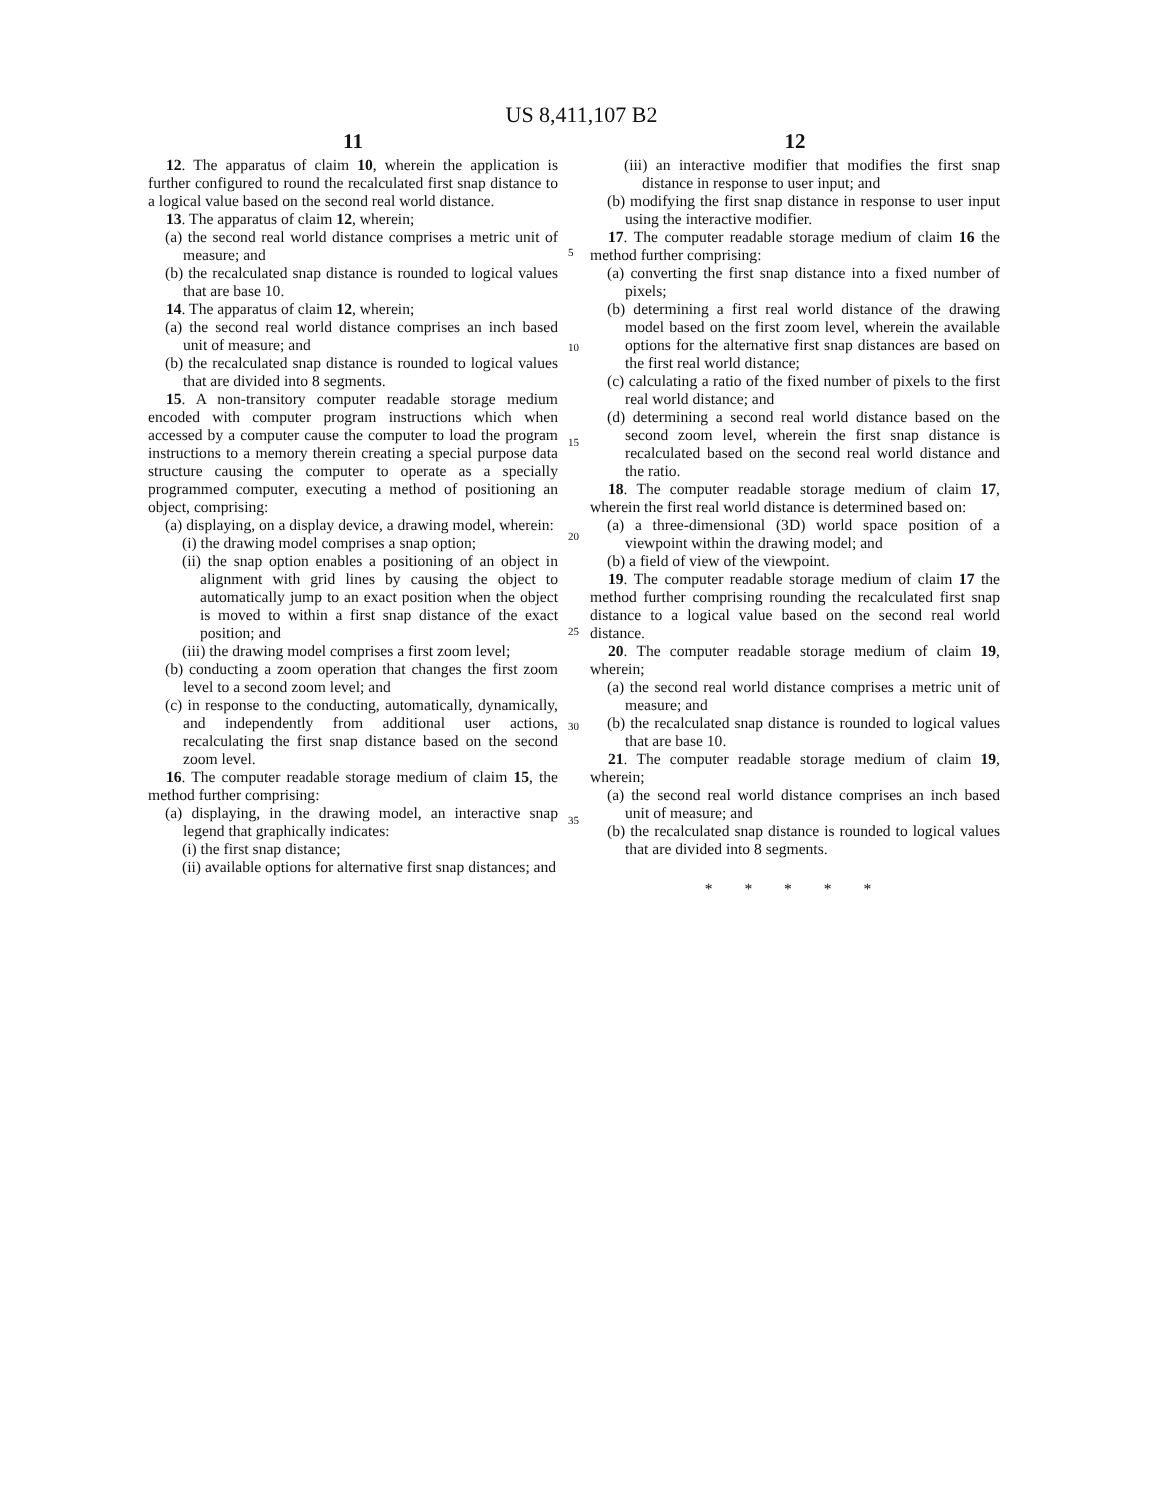US 8,411,107 B2
11
12. The apparatus of claim 10, wherein the application is further configured to round the recalculated first snap distance to a logical value based on the second real world distance.
13. The apparatus of claim 12, wherein;
(a) the second real world distance comprises a metric unit of measure; and
(b) the recalculated snap distance is rounded to logical values that are base 10.
14. The apparatus of claim 12, wherein;
(a) the second real world distance comprises an inch based unit of measure; and
(b) the recalculated snap distance is rounded to logical values that are divided into 8 segments.
15. A non-transitory computer readable storage medium encoded with computer program instructions which when accessed by a computer cause the computer to load the program instructions to a memory therein creating a special purpose data structure causing the computer to operate as a specially programmed computer, executing a method of positioning an object, comprising:
(a) displaying, on a display device, a drawing model, wherein:
(i) the drawing model comprises a snap option;
(ii) the snap option enables a positioning of an object in alignment with grid lines by causing the object to automatically jump to an exact position when the object is moved to within a first snap distance of the exact position; and
(iii) the drawing model comprises a first zoom level;
(b) conducting a zoom operation that changes the first zoom level to a second zoom level; and
(c) in response to the conducting, automatically, dynamically, and independently from additional user actions, recalculating the first snap distance based on the second zoom level.
16. The computer readable storage medium of claim 15, the method further comprising:
(a) displaying, in the drawing model, an interactive snap legend that graphically indicates:
(i) the first snap distance;
(ii) available options for alternative first snap distances; and
5
10
15
20
25
30
35
12
(iii) an interactive modifier that modifies the first snap distance in response to user input; and
(b) modifying the first snap distance in response to user input using the interactive modifier.
17. The computer readable storage medium of claim 16 the method further comprising:
(a) converting the first snap distance into a fixed number of pixels;
(b) determining a first real world distance of the drawing model based on the first zoom level, wherein the available options for the alternative first snap distances are based on the first real world distance;
(c) calculating a ratio of the fixed number of pixels to the first real world distance; and
(d) determining a second real world distance based on the second zoom level, wherein the first snap distance is recalculated based on the second real world distance and the ratio.
18. The computer readable storage medium of claim 17, wherein the first real world distance is determined based on:
(a) a three-dimensional (3D) world space position of a viewpoint within the drawing model; and
(b) a field of view of the viewpoint.
19. The computer readable storage medium of claim 17 the method further comprising rounding the recalculated first snap distance to a logical value based on the second real world distance.
20. The computer readable storage medium of claim 19, wherein;
(a) the second real world distance comprises a metric unit of measure; and
(b) the recalculated snap distance is rounded to logical values that are base 10.
21. The computer readable storage medium of claim 19, wherein;
(a) the second real world distance comprises an inch based unit of measure; and
(b) the recalculated snap distance is rounded to logical values that are divided into 8 segments.
* * * * *